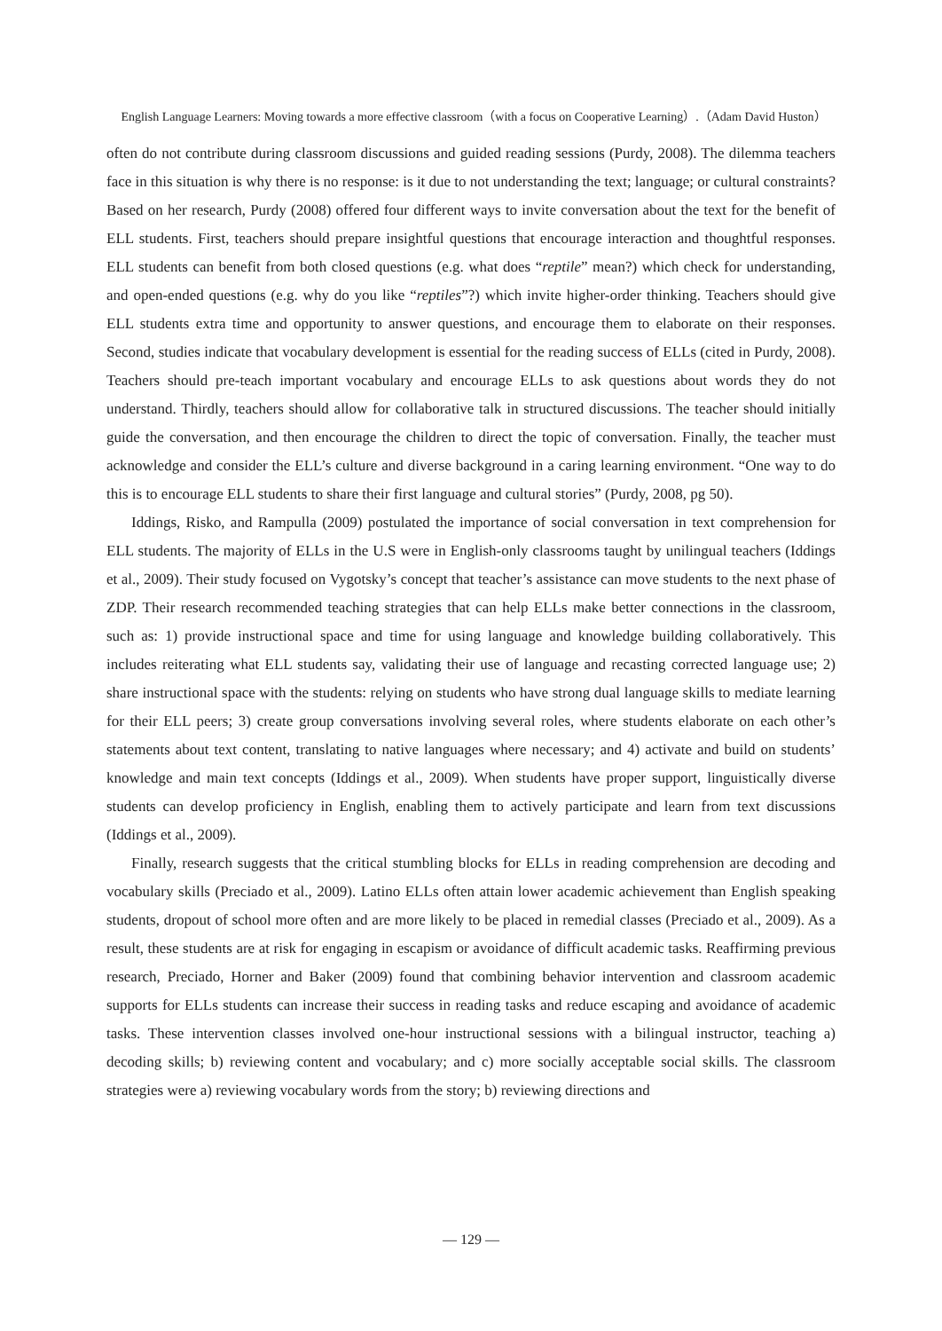English Language Learners: Moving towards a more effective classroom（with a focus on Cooperative Learning）.（Adam David Huston）
often do not contribute during classroom discussions and guided reading sessions (Purdy, 2008). The dilemma teachers face in this situation is why there is no response: is it due to not understanding the text; language; or cultural constraints? Based on her research, Purdy (2008) offered four different ways to invite conversation about the text for the benefit of ELL students. First, teachers should prepare insightful questions that encourage interaction and thoughtful responses. ELL students can benefit from both closed questions (e.g. what does “reptile” mean?) which check for understanding, and open-ended questions (e.g. why do you like “reptiles”?) which invite higher-order thinking. Teachers should give ELL students extra time and opportunity to answer questions, and encourage them to elaborate on their responses. Second, studies indicate that vocabulary development is essential for the reading success of ELLs (cited in Purdy, 2008). Teachers should pre-teach important vocabulary and encourage ELLs to ask questions about words they do not understand. Thirdly, teachers should allow for collaborative talk in structured discussions. The teacher should initially guide the conversation, and then encourage the children to direct the topic of conversation. Finally, the teacher must acknowledge and consider the ELL’s culture and diverse background in a caring learning environment. “One way to do this is to encourage ELL students to share their first language and cultural stories” (Purdy, 2008, pg 50).
Iddings, Risko, and Rampulla (2009) postulated the importance of social conversation in text comprehension for ELL students. The majority of ELLs in the U.S were in English-only classrooms taught by unilingual teachers (Iddings et al., 2009). Their study focused on Vygotsky’s concept that teacher’s assistance can move students to the next phase of ZDP. Their research recommended teaching strategies that can help ELLs make better connections in the classroom, such as: 1) provide instructional space and time for using language and knowledge building collaboratively. This includes reiterating what ELL students say, validating their use of language and recasting corrected language use; 2) share instructional space with the students: relying on students who have strong dual language skills to mediate learning for their ELL peers; 3) create group conversations involving several roles, where students elaborate on each other’s statements about text content, translating to native languages where necessary; and 4) activate and build on students’ knowledge and main text concepts (Iddings et al., 2009). When students have proper support, linguistically diverse students can develop proficiency in English, enabling them to actively participate and learn from text discussions (Iddings et al., 2009).
Finally, research suggests that the critical stumbling blocks for ELLs in reading comprehension are decoding and vocabulary skills (Preciado et al., 2009). Latino ELLs often attain lower academic achievement than English speaking students, dropout of school more often and are more likely to be placed in remedial classes (Preciado et al., 2009). As a result, these students are at risk for engaging in escapism or avoidance of difficult academic tasks. Reaffirming previous research, Preciado, Horner and Baker (2009) found that combining behavior intervention and classroom academic supports for ELLs students can increase their success in reading tasks and reduce escaping and avoidance of academic tasks. These intervention classes involved one-hour instructional sessions with a bilingual instructor, teaching a) decoding skills; b) reviewing content and vocabulary; and c) more socially acceptable social skills. The classroom strategies were a) reviewing vocabulary words from the story; b) reviewing directions and
— 129 —